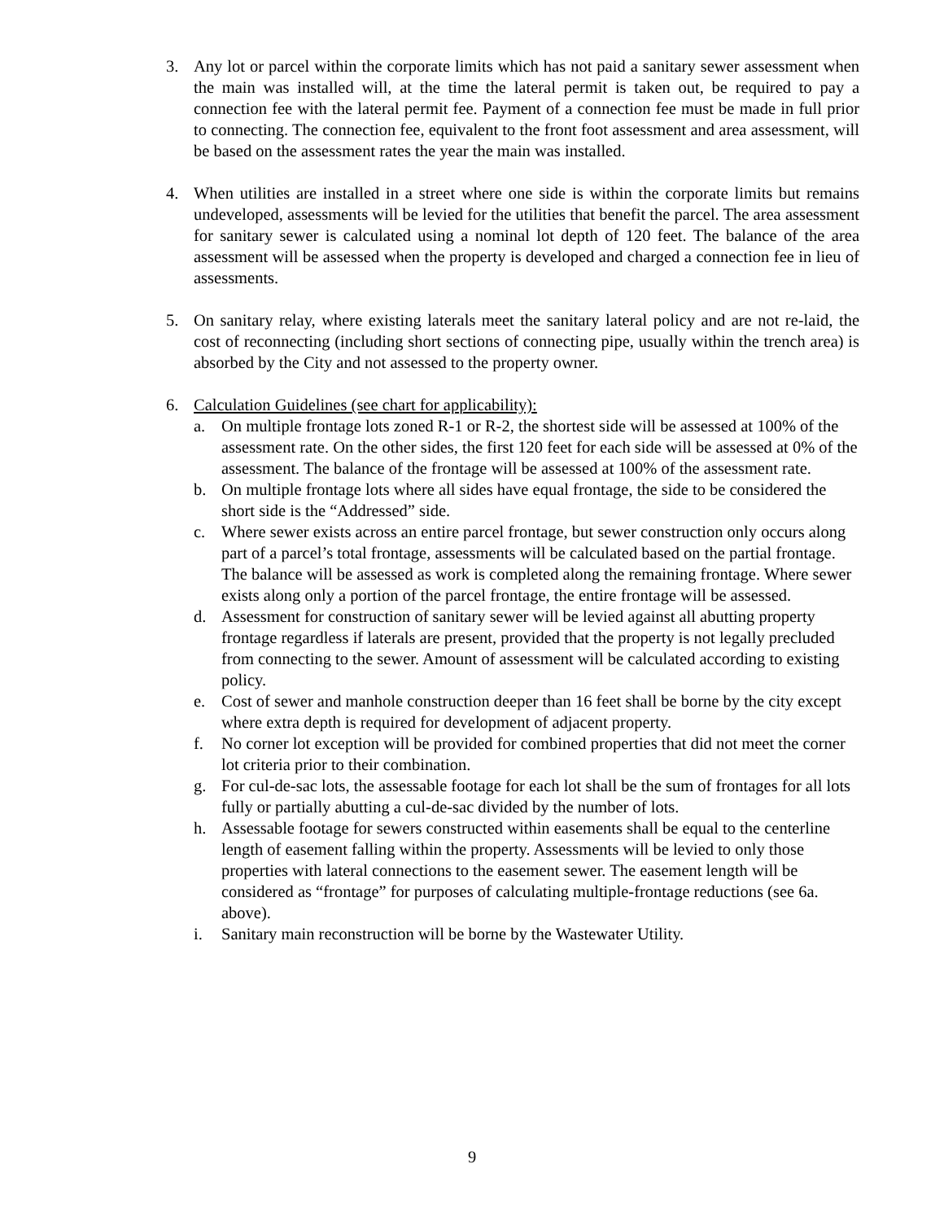3. Any lot or parcel within the corporate limits which has not paid a sanitary sewer assessment when the main was installed will, at the time the lateral permit is taken out, be required to pay a connection fee with the lateral permit fee. Payment of a connection fee must be made in full prior to connecting. The connection fee, equivalent to the front foot assessment and area assessment, will be based on the assessment rates the year the main was installed.
4. When utilities are installed in a street where one side is within the corporate limits but remains undeveloped, assessments will be levied for the utilities that benefit the parcel. The area assessment for sanitary sewer is calculated using a nominal lot depth of 120 feet. The balance of the area assessment will be assessed when the property is developed and charged a connection fee in lieu of assessments.
5. On sanitary relay, where existing laterals meet the sanitary lateral policy and are not re-laid, the cost of reconnecting (including short sections of connecting pipe, usually within the trench area) is absorbed by the City and not assessed to the property owner.
6. Calculation Guidelines (see chart for applicability):
a. On multiple frontage lots zoned R-1 or R-2, the shortest side will be assessed at 100% of the assessment rate. On the other sides, the first 120 feet for each side will be assessed at 0% of the assessment. The balance of the frontage will be assessed at 100% of the assessment rate.
b. On multiple frontage lots where all sides have equal frontage, the side to be considered the short side is the “Addressed” side.
c. Where sewer exists across an entire parcel frontage, but sewer construction only occurs along part of a parcel’s total frontage, assessments will be calculated based on the partial frontage. The balance will be assessed as work is completed along the remaining frontage. Where sewer exists along only a portion of the parcel frontage, the entire frontage will be assessed.
d. Assessment for construction of sanitary sewer will be levied against all abutting property frontage regardless if laterals are present, provided that the property is not legally precluded from connecting to the sewer. Amount of assessment will be calculated according to existing policy.
e. Cost of sewer and manhole construction deeper than 16 feet shall be borne by the city except where extra depth is required for development of adjacent property.
f. No corner lot exception will be provided for combined properties that did not meet the corner lot criteria prior to their combination.
g. For cul-de-sac lots, the assessable footage for each lot shall be the sum of frontages for all lots fully or partially abutting a cul-de-sac divided by the number of lots.
h. Assessable footage for sewers constructed within easements shall be equal to the centerline length of easement falling within the property. Assessments will be levied to only those properties with lateral connections to the easement sewer. The easement length will be considered as “frontage” for purposes of calculating multiple-frontage reductions (see 6a. above).
i. Sanitary main reconstruction will be borne by the Wastewater Utility.
9